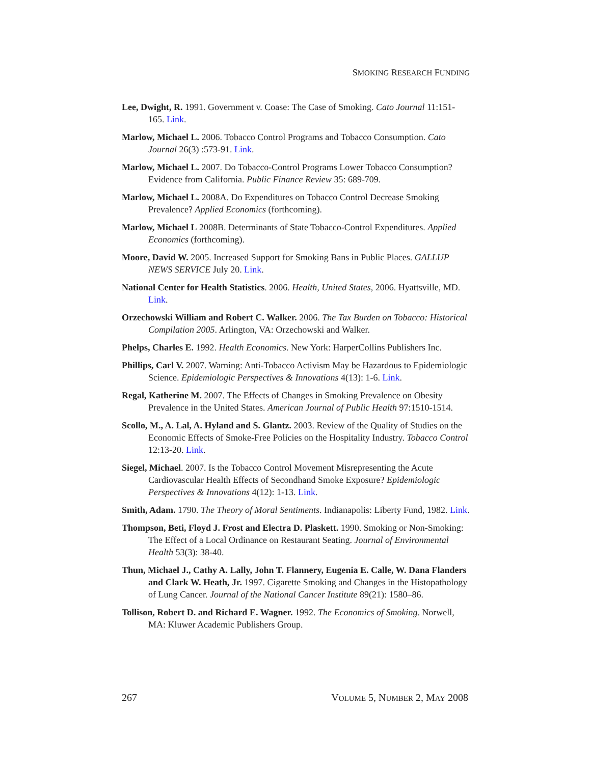SMOKING RESEARCH FUNDING
Lee, Dwight, R. 1991. Government v. Coase: The Case of Smoking. Cato Journal 11:151-165. Link.
Marlow, Michael L. 2006. Tobacco Control Programs and Tobacco Consumption. Cato Journal 26(3) :573-91. Link.
Marlow, Michael L. 2007. Do Tobacco-Control Programs Lower Tobacco Consumption? Evidence from California. Public Finance Review 35: 689-709.
Marlow, Michael L. 2008A. Do Expenditures on Tobacco Control Decrease Smoking Prevalence? Applied Economics (forthcoming).
Marlow, Michael L 2008B. Determinants of State Tobacco-Control Expenditures. Applied Economics (forthcoming).
Moore, David W. 2005. Increased Support for Smoking Bans in Public Places. GALLUP NEWS SERVICE July 20. Link.
National Center for Health Statistics. 2006. Health, United States, 2006. Hyattsville, MD. Link.
Orzechowski William and Robert C. Walker. 2006. The Tax Burden on Tobacco: Historical Compilation 2005. Arlington, VA: Orzechowski and Walker.
Phelps, Charles E. 1992. Health Economics. New York: HarperCollins Publishers Inc.
Phillips, Carl V. 2007. Warning: Anti-Tobacco Activism May be Hazardous to Epidemiologic Science. Epidemiologic Perspectives & Innovations 4(13): 1-6. Link.
Regal, Katherine M. 2007. The Effects of Changes in Smoking Prevalence on Obesity Prevalence in the United States. American Journal of Public Health 97:1510-1514.
Scollo, M., A. Lal, A. Hyland and S. Glantz. 2003. Review of the Quality of Studies on the Economic Effects of Smoke-Free Policies on the Hospitality Industry. Tobacco Control 12:13-20. Link.
Siegel, Michael. 2007. Is the Tobacco Control Movement Misrepresenting the Acute Cardiovascular Health Effects of Secondhand Smoke Exposure? Epidemiologic Perspectives & Innovations 4(12): 1-13. Link.
Smith, Adam. 1790. The Theory of Moral Sentiments. Indianapolis: Liberty Fund, 1982. Link.
Thompson, Beti, Floyd J. Frost and Electra D. Plaskett. 1990. Smoking or Non-Smoking: The Effect of a Local Ordinance on Restaurant Seating. Journal of Environmental Health 53(3): 38-40.
Thun, Michael J., Cathy A. Lally, John T. Flannery, Eugenia E. Calle, W. Dana Flanders and Clark W. Heath, Jr. 1997. Cigarette Smoking and Changes in the Histopathology of Lung Cancer. Journal of the National Cancer Institute 89(21): 1580–86.
Tollison, Robert D. and Richard E. Wagner. 1992. The Economics of Smoking. Norwell, MA: Kluwer Academic Publishers Group.
267 VOLUME 5, NUMBER 2, MAY 2008